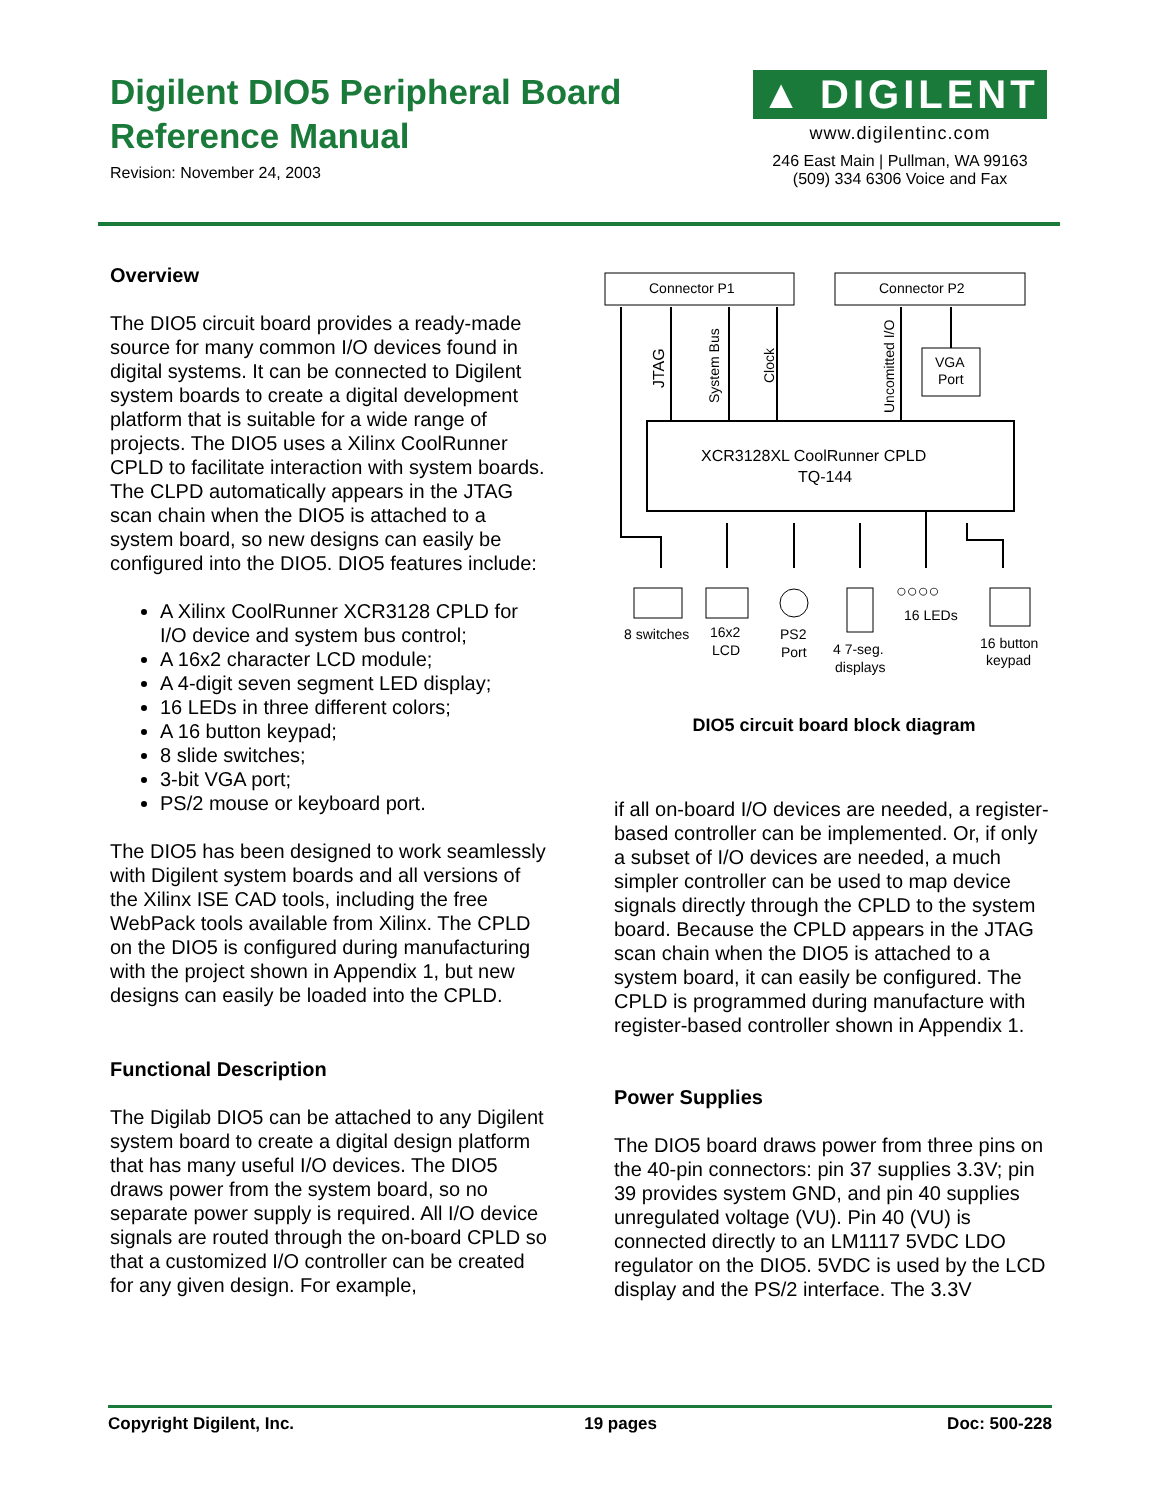Digilent DIO5 Peripheral Board
Reference Manual
Revision: November 24, 2003
▲ DIGILENT
www.digilentinc.com
246 East Main | Pullman, WA 99163
(509) 334 6306 Voice and Fax
Overview
The DIO5 circuit board provides a ready-made source for many common I/O devices found in digital systems. It can be connected to Digilent system boards to create a digital development platform that is suitable for a wide range of projects. The DIO5 uses a Xilinx CoolRunner CPLD to facilitate interaction with system boards. The CLPD automatically appears in the JTAG scan chain when the DIO5 is attached to a system board, so new designs can easily be configured into the DIO5. DIO5 features include:
A Xilinx CoolRunner XCR3128 CPLD for I/O device and system bus control;
A 16x2 character LCD module;
A 4-digit seven segment LED display;
16 LEDs in three different colors;
A 16 button keypad;
8 slide switches;
3-bit VGA port;
PS/2 mouse or keyboard port.
The DIO5 has been designed to work seamlessly with Digilent system boards and all versions of the Xilinx ISE CAD tools, including the free WebPack tools available from Xilinx. The CPLD on the DIO5 is configured during manufacturing with the project shown in Appendix 1, but new designs can easily be loaded into the CPLD.
Functional Description
The Digilab DIO5 can be attached to any Digilent system board to create a digital design platform that has many useful I/O devices. The DIO5 draws power from the system board, so no separate power supply is required. All I/O device signals are routed through the on-board CPLD so that a customized I/O controller can be created for any given design. For example,
Connector P1
Connector P2
XCR3128XL CoolRunner CPLD
TQ-144
VGA
Port
JTAG
System Bus
Clock
Uncomitted I/O
8 switches
16x2
LCD
PS2
Port
4 7-seg.
displays
16 LEDs
16 button
keypad
○○○○
DIO5 circuit board block diagram
if all on-board I/O devices are needed, a register-based controller can be implemented. Or, if only a subset of I/O devices are needed, a much simpler controller can be used to map device signals directly through the CPLD to the system board. Because the CPLD appears in the JTAG scan chain when the DIO5 is attached to a system board, it can easily be configured. The CPLD is programmed during manufacture with register-based controller shown in Appendix 1.
Power Supplies
The DIO5 board draws power from three pins on the 40-pin connectors: pin 37 supplies 3.3V; pin 39 provides system GND, and pin 40 supplies unregulated voltage (VU). Pin 40 (VU) is connected directly to an LM1117 5VDC LDO regulator on the DIO5. 5VDC is used by the LCD display and the PS/2 interface. The 3.3V
Copyright Digilent, Inc. 19 pages Doc: 500-228